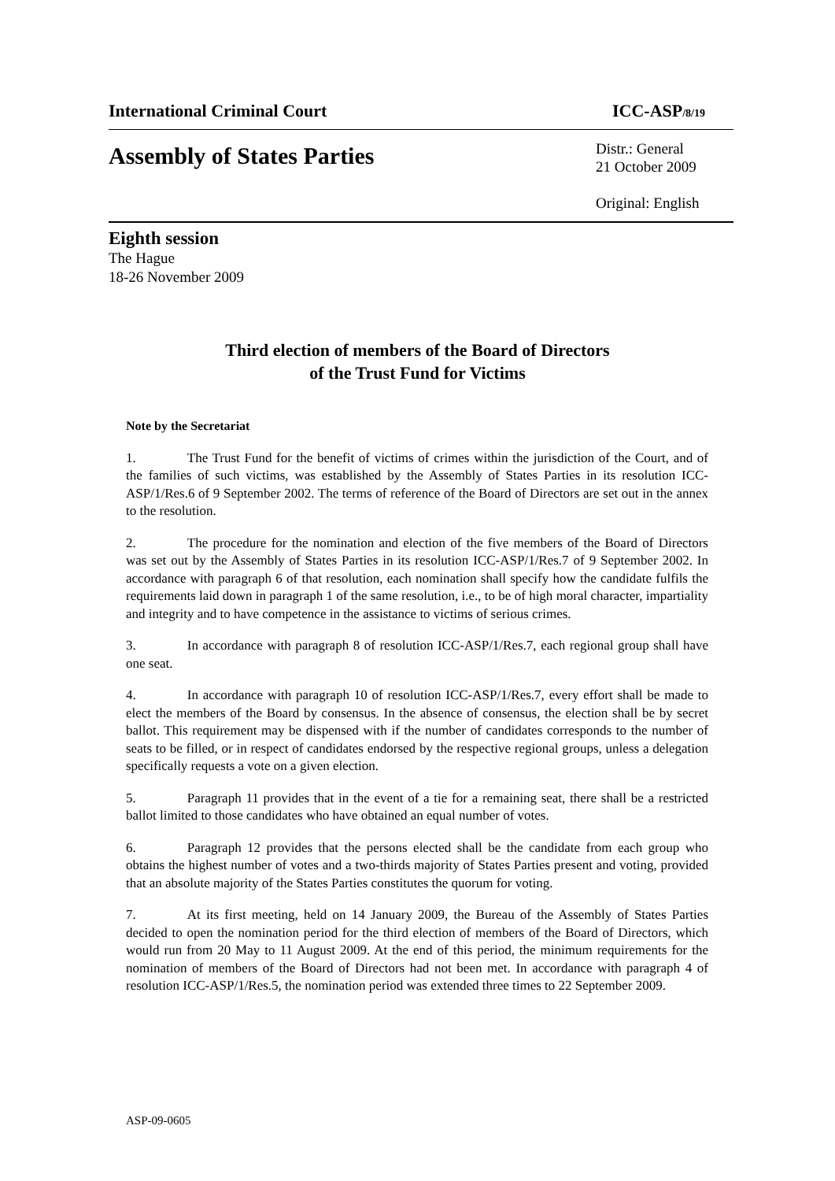International Criminal Court ICC-ASP/8/19
Assembly of States Parties Distr.: General
21 October 2009
Original: English
Eighth session
The Hague
18-26 November 2009
Third election of members of the Board of Directors
of the Trust Fund for Victims
Note by the Secretariat
1. The Trust Fund for the benefit of victims of crimes within the jurisdiction of the Court, and of the families of such victims, was established by the Assembly of States Parties in its resolution ICC-ASP/1/Res.6 of 9 September 2002. The terms of reference of the Board of Directors are set out in the annex to the resolution.
2. The procedure for the nomination and election of the five members of the Board of Directors was set out by the Assembly of States Parties in its resolution ICC-ASP/1/Res.7 of 9 September 2002. In accordance with paragraph 6 of that resolution, each nomination shall specify how the candidate fulfils the requirements laid down in paragraph 1 of the same resolution, i.e., to be of high moral character, impartiality and integrity and to have competence in the assistance to victims of serious crimes.
3. In accordance with paragraph 8 of resolution ICC-ASP/1/Res.7, each regional group shall have one seat.
4. In accordance with paragraph 10 of resolution ICC-ASP/1/Res.7, every effort shall be made to elect the members of the Board by consensus. In the absence of consensus, the election shall be by secret ballot. This requirement may be dispensed with if the number of candidates corresponds to the number of seats to be filled, or in respect of candidates endorsed by the respective regional groups, unless a delegation specifically requests a vote on a given election.
5. Paragraph 11 provides that in the event of a tie for a remaining seat, there shall be a restricted ballot limited to those candidates who have obtained an equal number of votes.
6. Paragraph 12 provides that the persons elected shall be the candidate from each group who obtains the highest number of votes and a two-thirds majority of States Parties present and voting, provided that an absolute majority of the States Parties constitutes the quorum for voting.
7. At its first meeting, held on 14 January 2009, the Bureau of the Assembly of States Parties decided to open the nomination period for the third election of members of the Board of Directors, which would run from 20 May to 11 August 2009. At the end of this period, the minimum requirements for the nomination of members of the Board of Directors had not been met. In accordance with paragraph 4 of resolution ICC-ASP/1/Res.5, the nomination period was extended three times to 22 September 2009.
ASP-09-0605